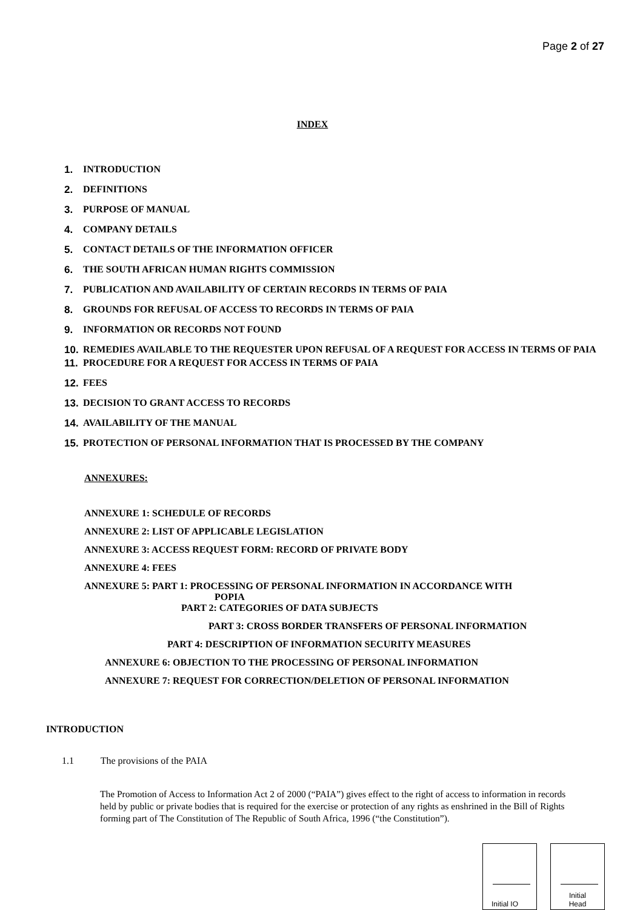Page 2 of 27
INDEX
1. INTRODUCTION
2. DEFINITIONS
3. PURPOSE OF MANUAL
4. COMPANY DETAILS
5. CONTACT DETAILS OF THE INFORMATION OFFICER
6. THE SOUTH AFRICAN HUMAN RIGHTS COMMISSION
7. PUBLICATION AND AVAILABILITY OF CERTAIN RECORDS IN TERMS OF PAIA
8. GROUNDS FOR REFUSAL OF ACCESS TO RECORDS IN TERMS OF PAIA
9. INFORMATION OR RECORDS NOT FOUND
10. REMEDIES AVAILABLE TO THE REQUESTER UPON REFUSAL OF A REQUEST FOR ACCESS IN TERMS OF PAIA
11. PROCEDURE FOR A REQUEST FOR ACCESS IN TERMS OF PAIA
12. FEES
13. DECISION TO GRANT ACCESS TO RECORDS
14. AVAILABILITY OF THE MANUAL
15. PROTECTION OF PERSONAL INFORMATION THAT IS PROCESSED BY THE COMPANY
ANNEXURES:
ANNEXURE 1: SCHEDULE OF RECORDS
ANNEXURE 2: LIST OF APPLICABLE LEGISLATION
ANNEXURE 3: ACCESS REQUEST FORM: RECORD OF PRIVATE BODY
ANNEXURE 4: FEES
ANNEXURE 5: PART 1: PROCESSING OF PERSONAL INFORMATION IN ACCORDANCE WITH
POPIA
PART 2: CATEGORIES OF DATA SUBJECTS
PART 3: CROSS BORDER TRANSFERS OF PERSONAL INFORMATION
PART 4: DESCRIPTION OF INFORMATION SECURITY MEASURES
ANNEXURE 6: OBJECTION TO THE PROCESSING OF PERSONAL INFORMATION
ANNEXURE 7: REQUEST FOR CORRECTION/DELETION OF PERSONAL INFORMATION
INTRODUCTION
1.1 The provisions of the PAIA
The Promotion of Access to Information Act 2 of 2000 (“PAIA”) gives effect to the right of access to information in records held by public or private bodies that is required for the exercise or protection of any rights as enshrined in the Bill of Rights forming part of The Constitution of The Republic of South Africa, 1996 (“the Constitution”).
Initial IO
Initial
Head